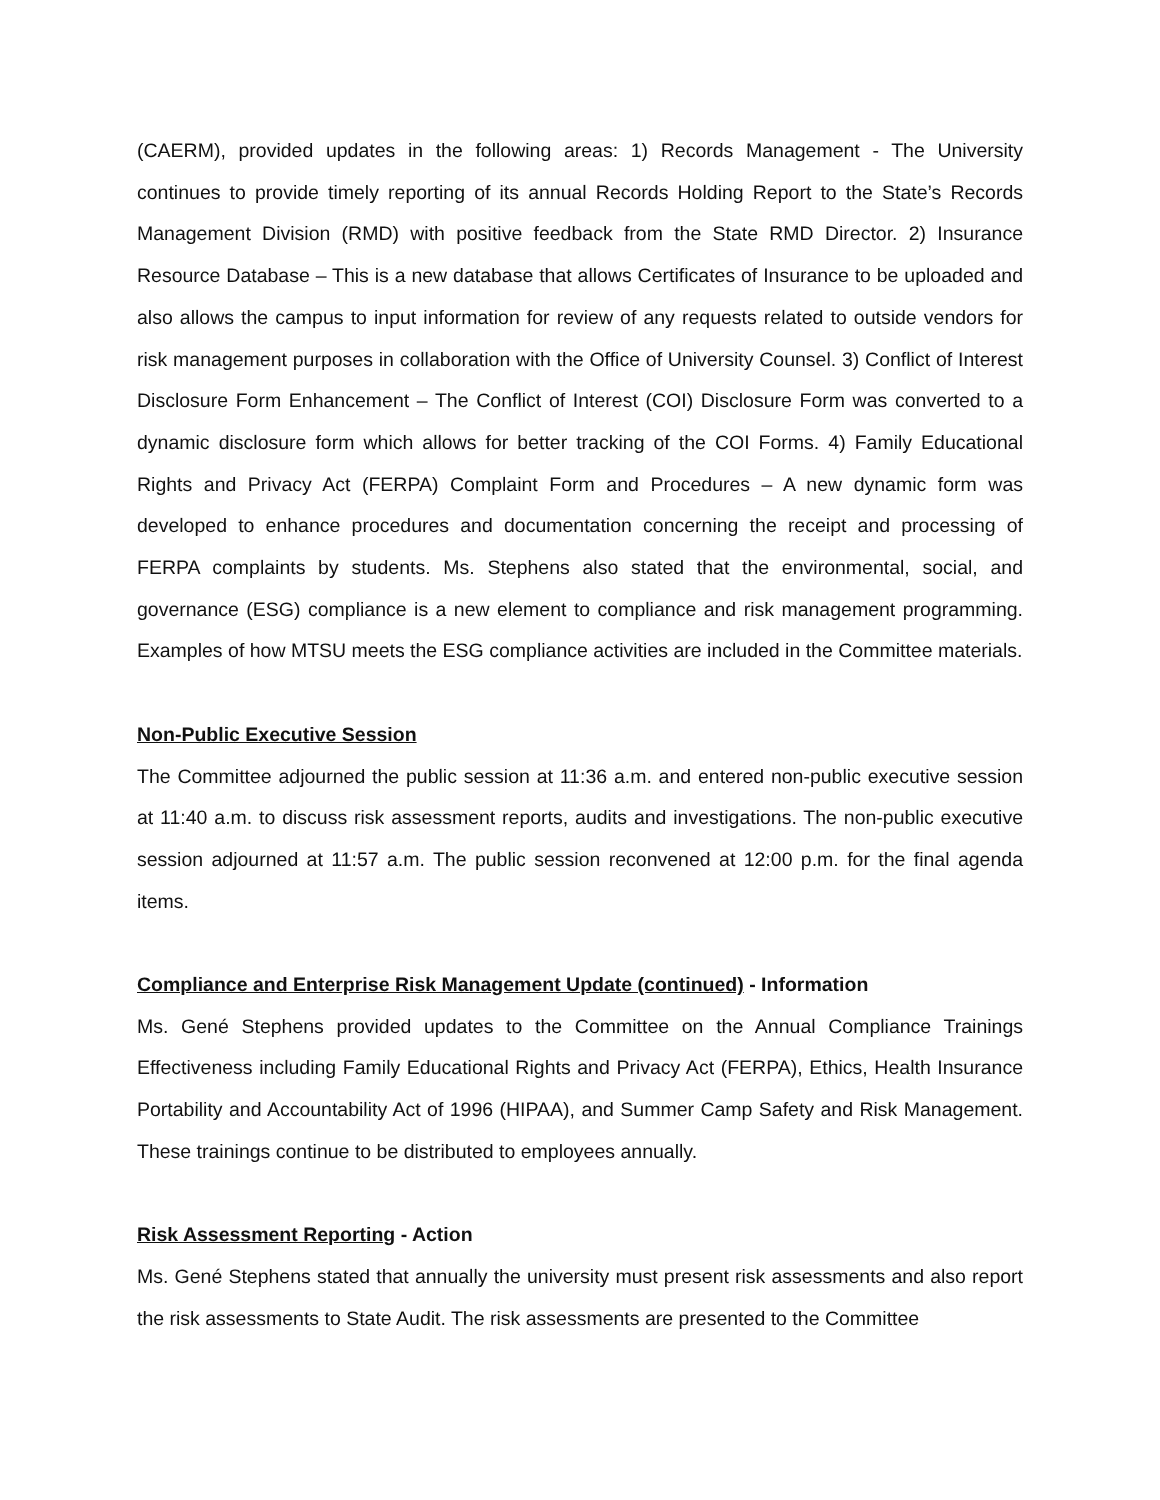(CAERM), provided updates in the following areas: 1) Records Management - The University continues to provide timely reporting of its annual Records Holding Report to the State’s Records Management Division (RMD) with positive feedback from the State RMD Director. 2) Insurance Resource Database – This is a new database that allows Certificates of Insurance to be uploaded and also allows the campus to input information for review of any requests related to outside vendors for risk management purposes in collaboration with the Office of University Counsel. 3) Conflict of Interest Disclosure Form Enhancement – The Conflict of Interest (COI) Disclosure Form was converted to a dynamic disclosure form which allows for better tracking of the COI Forms. 4) Family Educational Rights and Privacy Act (FERPA) Complaint Form and Procedures – A new dynamic form was developed to enhance procedures and documentation concerning the receipt and processing of FERPA complaints by students. Ms. Stephens also stated that the environmental, social, and governance (ESG) compliance is a new element to compliance and risk management programming. Examples of how MTSU meets the ESG compliance activities are included in the Committee materials.
Non-Public Executive Session
The Committee adjourned the public session at 11:36 a.m. and entered non-public executive session at 11:40 a.m. to discuss risk assessment reports, audits and investigations. The non-public executive session adjourned at 11:57 a.m. The public session reconvened at 12:00 p.m. for the final agenda items.
Compliance and Enterprise Risk Management Update (continued) - Information
Ms. Gené Stephens provided updates to the Committee on the Annual Compliance Trainings Effectiveness including Family Educational Rights and Privacy Act (FERPA), Ethics, Health Insurance Portability and Accountability Act of 1996 (HIPAA), and Summer Camp Safety and Risk Management. These trainings continue to be distributed to employees annually.
Risk Assessment Reporting - Action
Ms. Gené Stephens stated that annually the university must present risk assessments and also report the risk assessments to State Audit. The risk assessments are presented to the Committee